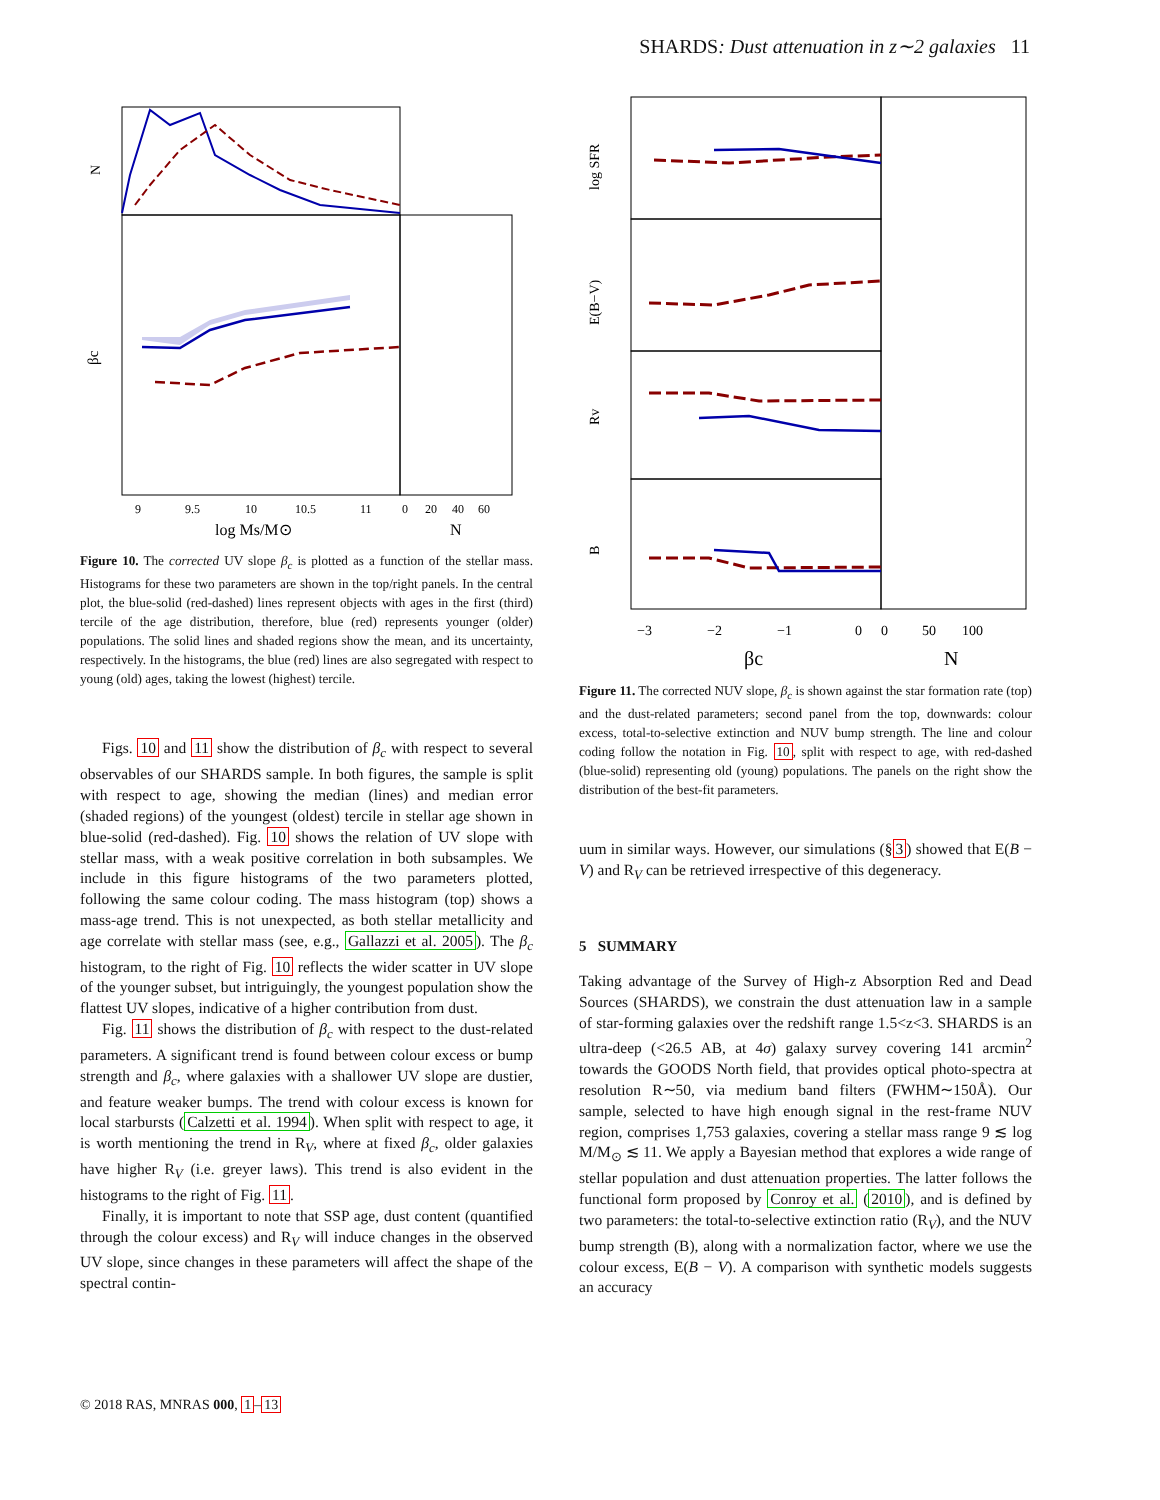SHARDS: Dust attenuation in z∼2 galaxies 11
N
βc
9
9.5
10
10.5
11
log Ms/M⊙
0
20
40
60
N
Figure 10. The corrected UV slope β<sub>c</sub> is plotted as a function of the stellar mass. Histograms for these two parameters are shown in the top/right panels. In the central plot, the blue-solid (red-dashed) lines represent objects with ages in the first (third) tercile of the age distribution, therefore, blue (red) represents younger (older) populations. The solid lines and shaded regions show the mean, and its uncertainty, respectively. In the histograms, the blue (red) lines are also segregated with respect to young (old) ages, taking the lowest (highest) tercile.
Figs. 10 and 11 show the distribution of β<sub>c</sub> with respect to several observables of our SHARDS sample. In both figures, the sample is split with respect to age, showing the median (lines) and median error (shaded regions) of the youngest (oldest) tercile in stellar age shown in blue-solid (red-dashed). Fig. 10 shows the relation of UV slope with stellar mass, with a weak positive correlation in both subsamples. We include in this figure histograms of the two parameters plotted, following the same colour coding. The mass histogram (top) shows a mass-age trend. This is not unexpected, as both stellar metallicity and age correlate with stellar mass (see, e.g., Gallazzi et al. 2005). The β<sub>c</sub> histogram, to the right of Fig. 10 reflects the wider scatter in UV slope of the younger subset, but intriguingly, the youngest population show the flattest UV slopes, indicative of a higher contribution from dust.
Fig. 11 shows the distribution of β<sub>c</sub> with respect to the dust-related parameters. A significant trend is found between colour excess or bump strength and β<sub>c</sub>, where galaxies with a shallower UV slope are dustier, and feature weaker bumps. The trend with colour excess is known for local starbursts (Calzetti et al. 1994). When split with respect to age, it is worth mentioning the trend in R<sub>V</sub>, where at fixed β<sub>c</sub>, older galaxies have higher R<sub>V</sub> (i.e. greyer laws). This trend is also evident in the histograms to the right of Fig. 11.
Finally, it is important to note that SSP age, dust content (quantified through the colour excess) and R<sub>V</sub> will induce changes in the observed UV slope, since changes in these parameters will affect the shape of the spectral contin-
log SFR
E(B−V)
Rv
B
−3
−2
−1
0
0
50
100
βc
N
Figure 11. The corrected NUV slope, β<sub>c</sub> is shown against the star formation rate (top) and the dust-related parameters; second panel from the top, downwards: colour excess, total-to-selective extinction and NUV bump strength. The line and colour coding follow the notation in Fig. 10, split with respect to age, with red-dashed (blue-solid) representing old (young) populations. The panels on the right show the distribution of the best-fit parameters.
uum in similar ways. However, our simulations (§3) showed that E(B − V) and R<sub>V</sub> can be retrieved irrespective of this degeneracy.
5 SUMMARY
Taking advantage of the Survey of High-z Absorption Red and Dead Sources (SHARDS), we constrain the dust attenuation law in a sample of star-forming galaxies over the redshift range 1.5<z<3. SHARDS is an ultra-deep (<26.5 AB, at 4σ) galaxy survey covering 141 arcmin<sup>2</sup> towards the GOODS North field, that provides optical photo-spectra at resolution R∼50, via medium band filters (FWHM∼150Å). Our sample, selected to have high enough signal in the rest-frame NUV region, comprises 1,753 galaxies, covering a stellar mass range 9 ≲ log M/M<sub>⊙</sub> ≲ 11. We apply a Bayesian method that explores a wide range of stellar population and dust attenuation properties. The latter follows the functional form proposed by Conroy et al. (2010), and is defined by two parameters: the total-to-selective extinction ratio (R<sub>V</sub>), and the NUV bump strength (B), along with a normalization factor, where we use the colour excess, E(B − V). A comparison with synthetic models suggests an accuracy
© 2018 RAS, MNRAS 000, 1–13